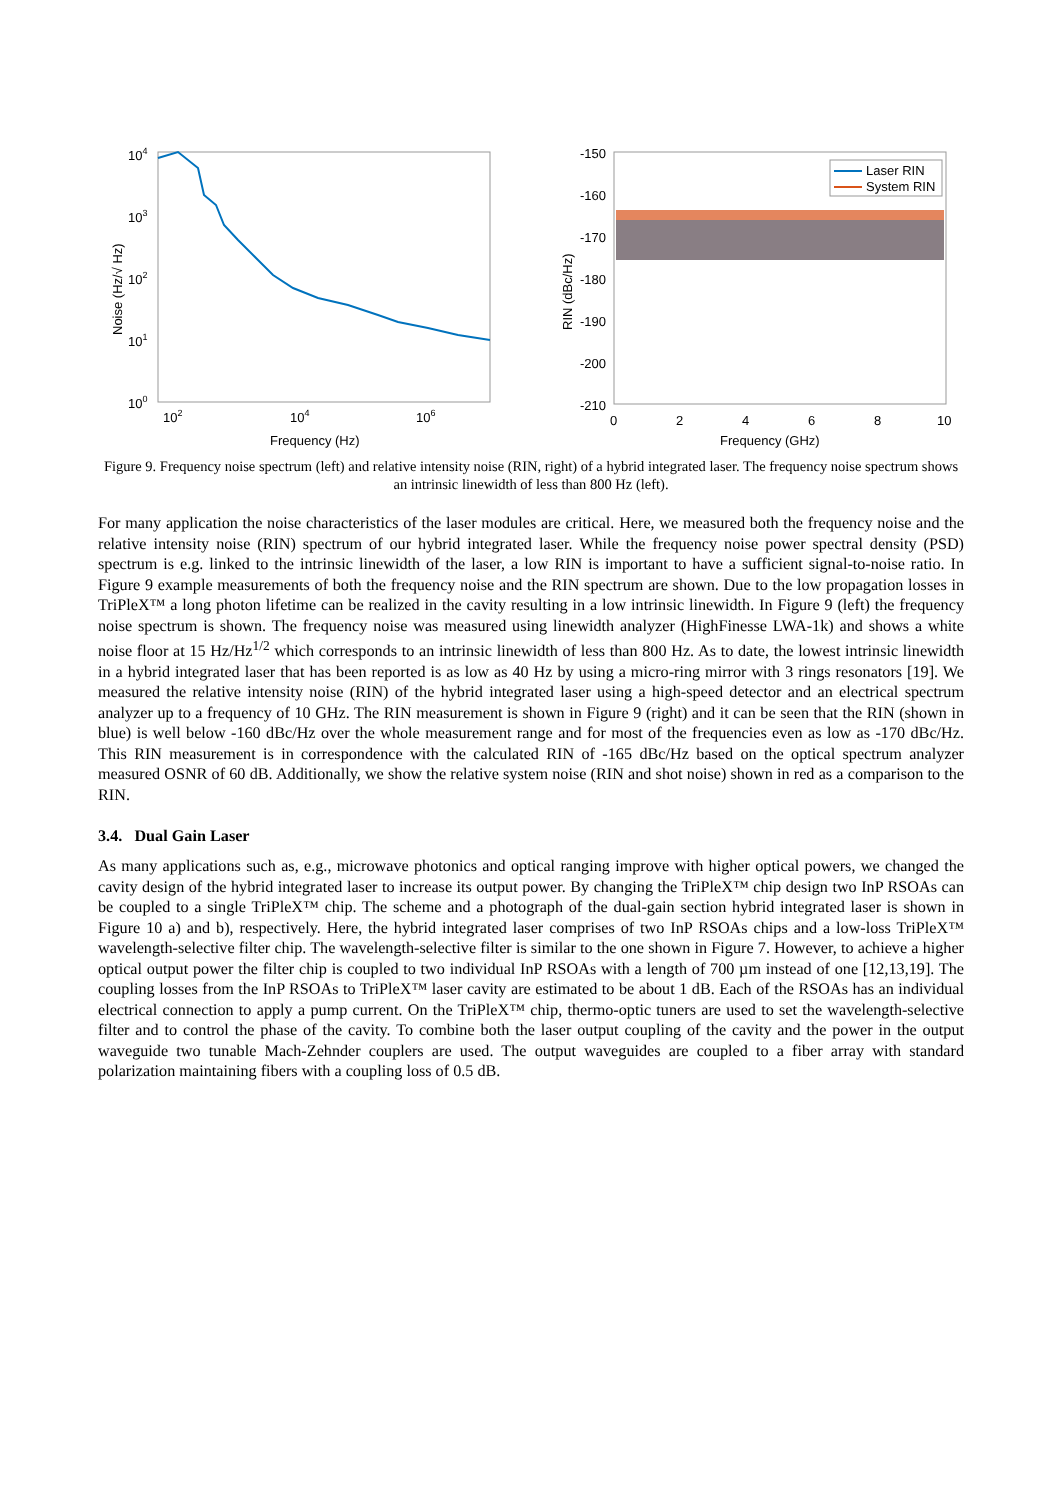104
103
102
101
100
102
104
106
Frequency (Hz)
Noise (Hz/√ Hz)
-150
-160
-170
-180
-190
-200
-210
0
2
4
6
8
10
Frequency (GHz)
RIN (dBc/Hz)
Laser RIN
System RIN
Figure 9. Frequency noise spectrum (left) and relative intensity noise (RIN, right) of a hybrid integrated laser. The frequency noise spectrum shows an intrinsic linewidth of less than 800 Hz (left).
For many application the noise characteristics of the laser modules are critical. Here, we measured both the frequency noise and the relative intensity noise (RIN) spectrum of our hybrid integrated laser. While the frequency noise power spectral density (PSD) spectrum is e.g. linked to the intrinsic linewidth of the laser, a low RIN is important to have a sufficient signal-to-noise ratio. In Figure 9 example measurements of both the frequency noise and the RIN spectrum are shown. Due to the low propagation losses in TriPleX™ a long photon lifetime can be realized in the cavity resulting in a low intrinsic linewidth. In Figure 9 (left) the frequency noise spectrum is shown. The frequency noise was measured using linewidth analyzer (HighFinesse LWA-1k) and shows a white noise floor at 15 Hz/Hz<sup>1/2</sup> which corresponds to an intrinsic linewidth of less than 800 Hz. As to date, the lowest intrinsic linewidth in a hybrid integrated laser that has been reported is as low as 40 Hz by using a micro-ring mirror with 3 rings resonators [19]. We measured the relative intensity noise (RIN) of the hybrid integrated laser using a high-speed detector and an electrical spectrum analyzer up to a frequency of 10 GHz. The RIN measurement is shown in Figure 9 (right) and it can be seen that the RIN (shown in blue) is well below -160 dBc/Hz over the whole measurement range and for most of the frequencies even as low as -170 dBc/Hz. This RIN measurement is in correspondence with the calculated RIN of -165 dBc/Hz based on the optical spectrum analyzer measured OSNR of 60 dB. Additionally, we show the relative system noise (RIN and shot noise) shown in red as a comparison to the RIN.
3.4. Dual Gain Laser
As many applications such as, e.g., microwave photonics and optical ranging improve with higher optical powers, we changed the cavity design of the hybrid integrated laser to increase its output power. By changing the TriPleX™ chip design two InP RSOAs can be coupled to a single TriPleX™ chip. The scheme and a photograph of the dual-gain section hybrid integrated laser is shown in Figure 10 a) and b), respectively. Here, the hybrid integrated laser comprises of two InP RSOAs chips and a low-loss TriPleX™ wavelength-selective filter chip. The wavelength-selective filter is similar to the one shown in Figure 7. However, to achieve a higher optical output power the filter chip is coupled to two individual InP RSOAs with a length of 700 µm instead of one [12,13,19]. The coupling losses from the InP RSOAs to TriPleX™ laser cavity are estimated to be about 1 dB. Each of the RSOAs has an individual electrical connection to apply a pump current. On the TriPleX™ chip, thermo-optic tuners are used to set the wavelength-selective filter and to control the phase of the cavity. To combine both the laser output coupling of the cavity and the power in the output waveguide two tunable Mach-Zehnder couplers are used. The output waveguides are coupled to a fiber array with standard polarization maintaining fibers with a coupling loss of 0.5 dB.